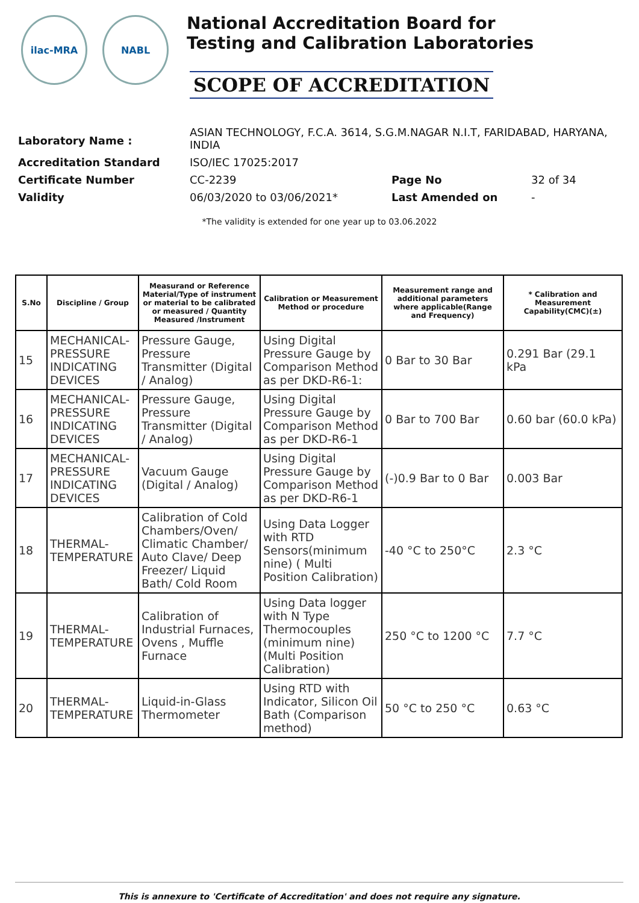ilac-MRA NABL
National Accreditation Board for
Testing and Calibration Laboratories
SCOPE OF ACCREDITATION
| Laboratory Name : | ASIAN TECHNOLOGY, F.C.A. 3614, S.G.M.NAGAR N.I.T, FARIDABAD, HARYANA, INDIA | | |
| Accreditation Standard | ISO/IEC 17025:2017 | | |
| Certificate Number | CC-2239 | Page No | 32 of 34 |
| Validity | 06/03/2020 to 03/06/2021* | Last Amended on | - |
*The validity is extended for one year up to 03.06.2022
| S.No | Discipline / Group | Measurand or Reference Material/Type of instrument or material to be calibrated or measured / Quantity Measured /Instrument | Calibration or Measurement Method or procedure | Measurement range and additional parameters where applicable(Range and Frequency) | * Calibration and Measurement Capability(CMC)(±) |
| --- | --- | --- | --- | --- | --- |
| 15 | MECHANICAL- PRESSURE INDICATING DEVICES | Pressure Gauge, Pressure Transmitter (Digital / Analog) | Using Digital Pressure Gauge by Comparison Method as per DKD-R6-1: | 0 Bar to 30 Bar | 0.291 Bar (29.1 kPa |
| 16 | MECHANICAL- PRESSURE INDICATING DEVICES | Pressure Gauge, Pressure Transmitter (Digital / Analog) | Using Digital Pressure Gauge by Comparison Method as per DKD-R6-1 | 0 Bar to 700 Bar | 0.60 bar (60.0 kPa) |
| 17 | MECHANICAL- PRESSURE INDICATING DEVICES | Vacuum Gauge (Digital / Analog) | Using Digital Pressure Gauge by Comparison Method as per DKD-R6-1 | (-)0.9 Bar to 0 Bar | 0.003 Bar |
| 18 | THERMAL- TEMPERATURE | Calibration of Cold Chambers/Oven/ Climatic Chamber/ Auto Clave/ Deep Freezer/ Liquid Bath/ Cold Room | Using Data Logger with RTD Sensors(minimum nine) ( Multi Position Calibration) | -40 °C to 250°C | 2.3 °C |
| 19 | THERMAL- TEMPERATURE | Calibration of Industrial Furnaces, Ovens , Muffle Furnace | Using Data logger with N Type Thermocouples (minimum nine) (Multi Position Calibration) | 250 °C to 1200 °C | 7.7 °C |
| 20 | THERMAL- TEMPERATURE | Liquid-in-Glass Thermometer | Using RTD with Indicator, Silicon Oil Bath (Comparison method) | 50 °C to 250 °C | 0.63 °C |
This is annexure to 'Certificate of Accreditation' and does not require any signature.